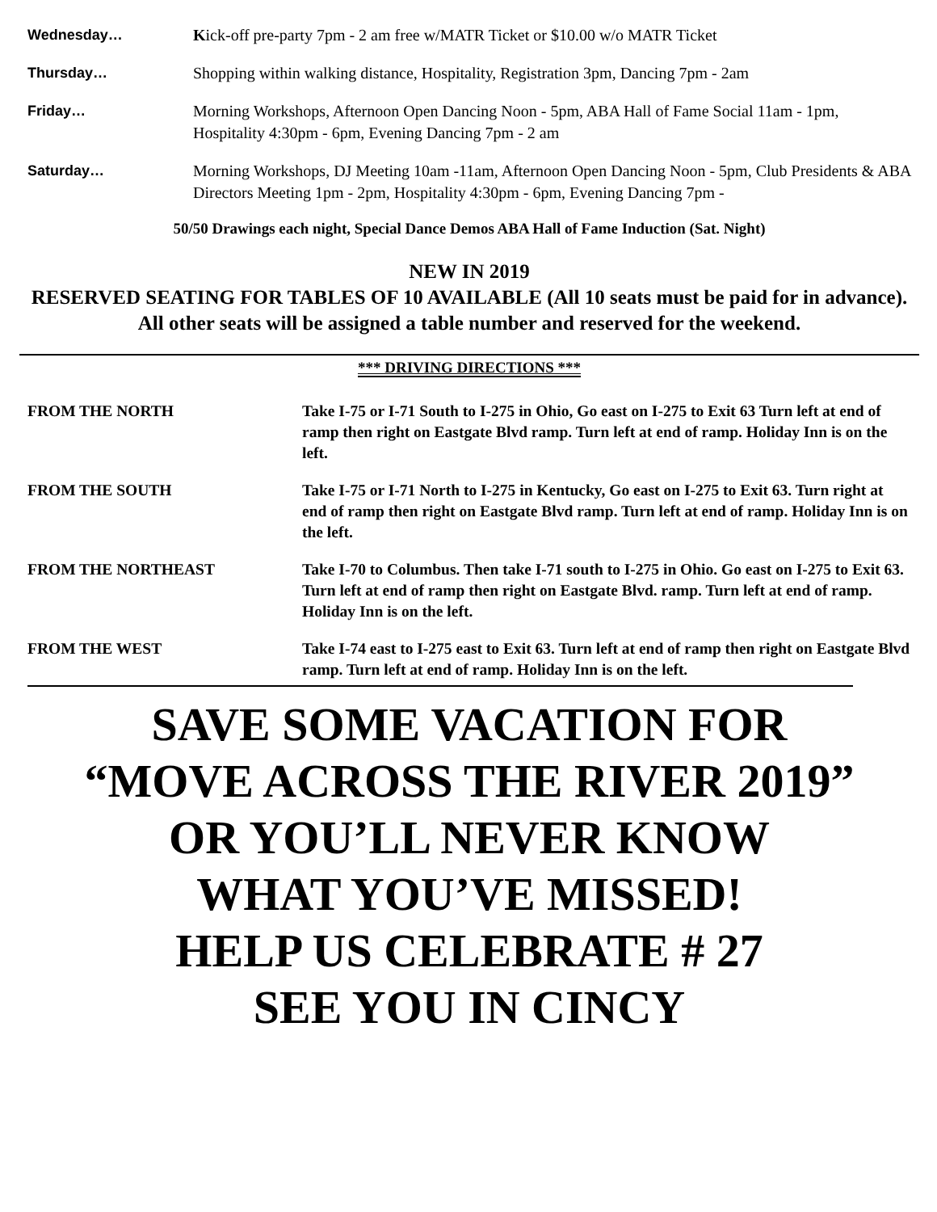| Wednesday… | K ick-off pre-party 7pm - 2 am free w/MATR Ticket or $10.00 w/o MATR Ticket |
| Thursday… | Shopping within walking distance, Hospitality, Registration 3pm, Dancing 7pm - 2am |
| Friday… | Morning Workshops, Afternoon Open Dancing Noon - 5pm, ABA Hall of Fame Social 11am - 1pm, Hospitality 4:30pm - 6pm, Evening Dancing 7pm - 2 am |
| Saturday… | Morning Workshops, DJ Meeting 10am -11am, Afternoon Open Dancing Noon - 5pm, Club Presidents & ABA Directors Meeting 1pm - 2pm, Hospitality 4:30pm - 6pm, Evening Dancing 7pm - |
50/50 Drawings each night, Special Dance Demos ABA Hall of Fame Induction (Sat. Night)
NEW IN 2019
RESERVED SEATING FOR TABLES OF 10 AVAILABLE (All 10 seats must be paid for in advance). All other seats will be assigned a table number and reserved for the weekend.
*** DRIVING DIRECTIONS ***
| FROM THE NORTH | Take I-75 or I-71 South to I-275 in Ohio, Go east on I-275 to Exit 63 Turn left at end of ramp then right on Eastgate Blvd ramp. Turn left at end of ramp. Holiday Inn is on the left. |
| FROM THE SOUTH | Take I-75 or I-71 North to I-275 in Kentucky, Go east on I-275 to Exit 63. Turn right at end of ramp then right on Eastgate Blvd ramp. Turn left at end of ramp. Holiday Inn is on the left. |
| FROM THE NORTHEAST | Take I-70 to Columbus. Then take I-71 south to I-275 in Ohio. Go east on I-275 to Exit 63. Turn left at end of ramp then right on Eastgate Blvd. ramp. Turn left at end of ramp. Holiday Inn is on the left. |
| FROM THE WEST | Take I-74 east to I-275 east to Exit 63. Turn left at end of ramp then right on Eastgate Blvd ramp. Turn left at end of ramp. Holiday Inn is on the left. |
SAVE SOME VACATION FOR
“MOVE ACROSS THE RIVER 2019”
OR YOU’LL NEVER KNOW
WHAT YOU’VE MISSED!
HELP US CELEBRATE # 27
SEE YOU IN CINCY